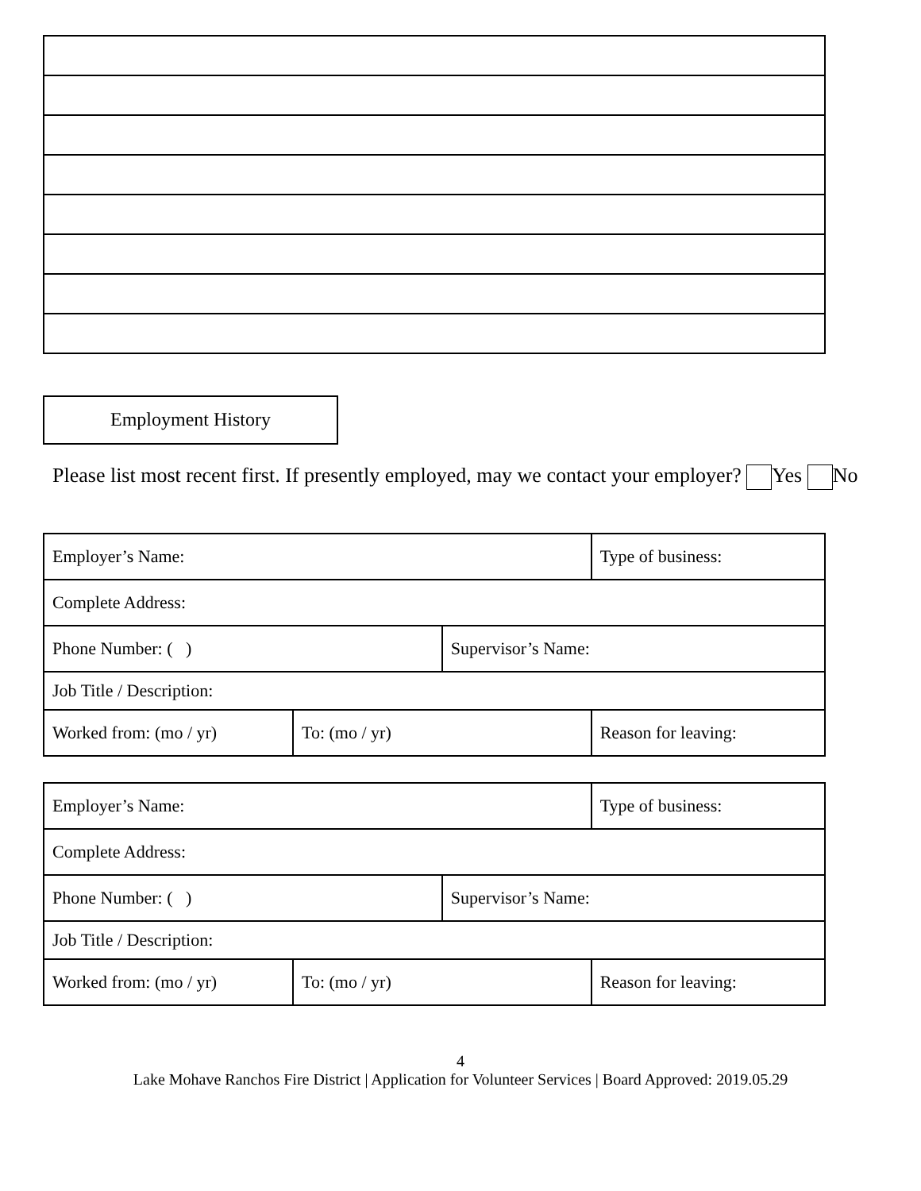Employment History
Please list most recent first. If presently employed, may we contact your employer? Yes No
| Employer’s Name: | | | Type of business: |
| Complete Address: | | | |
| Phone Number: ( ) | | Supervisor’s Name: | |
| Job Title / Description: | | | |
| Worked from: (mo / yr) | To: (mo / yr) | | Reason for leaving: |
| Employer’s Name: | | | Type of business: |
| Complete Address: | | | |
| Phone Number: ( ) | | Supervisor’s Name: | |
| Job Title / Description: | | | |
| Worked from: (mo / yr) | To: (mo / yr) | | Reason for leaving: |
4
Lake Mohave Ranchos Fire District | Application for Volunteer Services | Board Approved: 2019.05.29